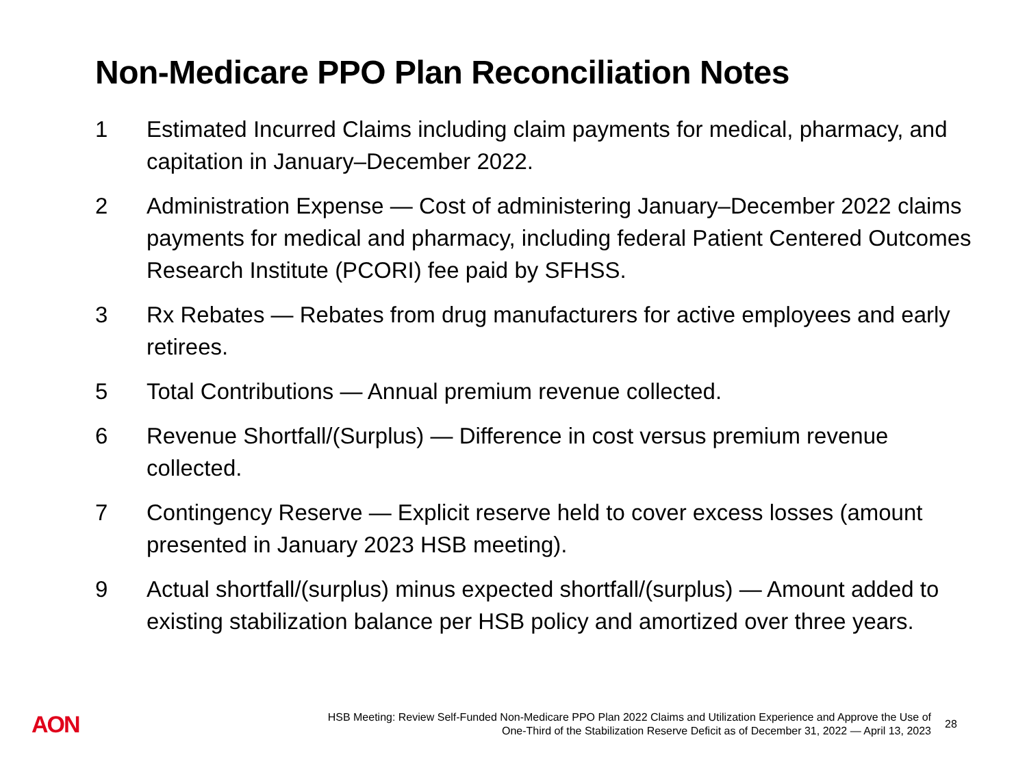Non-Medicare PPO Plan Reconciliation Notes
1 Estimated Incurred Claims including claim payments for medical, pharmacy, and capitation in January–December 2022.
2 Administration Expense — Cost of administering January–December 2022 claims payments for medical and pharmacy, including federal Patient Centered Outcomes Research Institute (PCORI) fee paid by SFHSS.
3 Rx Rebates — Rebates from drug manufacturers for active employees and early retirees.
5 Total Contributions — Annual premium revenue collected.
6 Revenue Shortfall/(Surplus) — Difference in cost versus premium revenue collected.
7 Contingency Reserve — Explicit reserve held to cover excess losses (amount presented in January 2023 HSB meeting).
9 Actual shortfall/(surplus) minus expected shortfall/(surplus) — Amount added to existing stabilization balance per HSB policy and amortized over three years.
AON
HSB Meeting: Review Self-Funded Non-Medicare PPO Plan 2022 Claims and Utilization Experience and Approve the Use of One-Third of the Stabilization Reserve Deficit as of December 31, 2022 — April 13, 2023
28